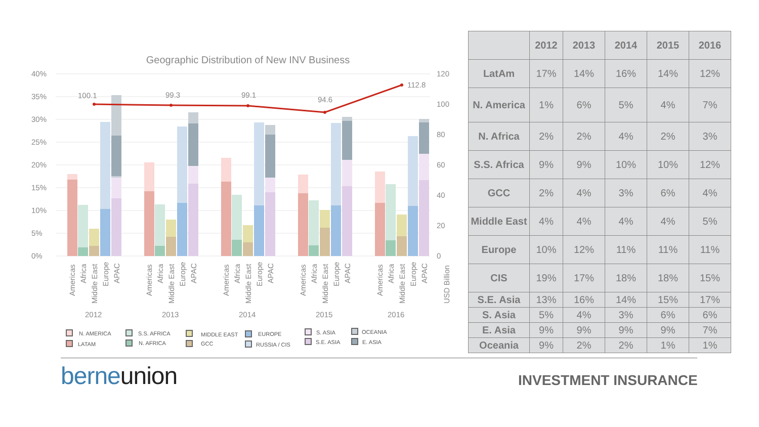Geographic Distribution of New INV Business
40%
35%
30%
25%
20%
15%
10%
5%
0%
120
100
80
60
40
20
0
100.1
99.3
99.1
94.6
112.8
Americas
Africa
Middle East
Europe
APAC
Americas
Africa
Middle East
Europe
APAC
Americas
Africa
Middle East
Europe
APAC
Americas
Africa
Middle East
Europe
APAC
Americas
Africa
Middle East
Europe
APAC
USD Billion
2012
2013
2014
2015
2016
N. AMERICA
LATAM
S.S. AFRICA
N. AFRICA
MIDDLE EAST
GCC
EUROPE
RUSSIA / CIS
S. ASIA
S.E. ASIA
OCEANIA
E. ASIA
| | 2012 | 2013 | 2014 | 2015 | 2016 |
| --- | --- | --- | --- | --- | --- |
| LatAm | 17% | 14% | 16% | 14% | 12% |
| N. America | 1% | 6% | 5% | 4% | 7% |
| N. Africa | 2% | 2% | 4% | 2% | 3% |
| S.S. Africa | 9% | 9% | 10% | 10% | 12% |
| GCC | 2% | 4% | 3% | 6% | 4% |
| Middle East | 4% | 4% | 4% | 4% | 5% |
| Europe | 10% | 12% | 11% | 11% | 11% |
| CIS | 19% | 17% | 18% | 18% | 15% |
| S.E. Asia | 13% | 16% | 14% | 15% | 17% |
| S. Asia | 5% | 4% | 3% | 6% | 6% |
| E. Asia | 9% | 9% | 9% | 9% | 7% |
| Oceania | 9% | 2% | 2% | 1% | 1% |
berneunion INVESTMENT INSURANCE